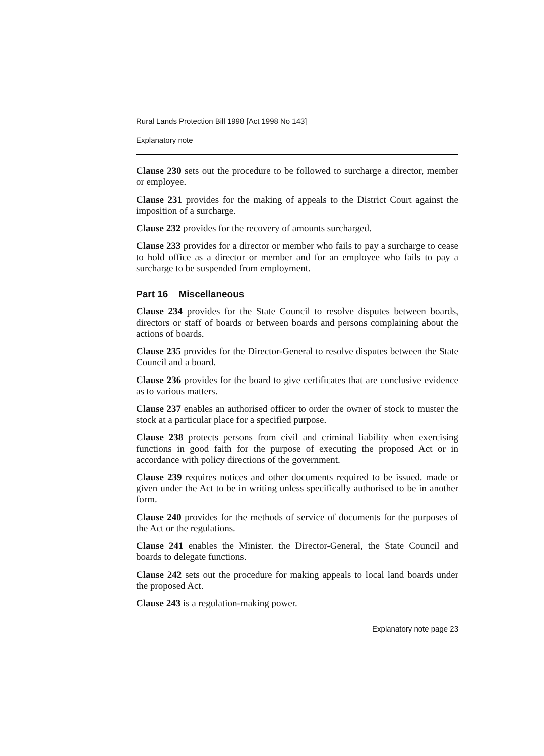Rural Lands Protection Bill 1998 [Act 1998 No 143]
Explanatory note
Clause 230 sets out the procedure to be followed to surcharge a director, member or employee.
Clause 231 provides for the making of appeals to the District Court against the imposition of a surcharge.
Clause 232 provides for the recovery of amounts surcharged.
Clause 233 provides for a director or member who fails to pay a surcharge to cease to hold office as a director or member and for an employee who fails to pay a surcharge to be suspended from employment.
Part 16 Miscellaneous
Clause 234 provides for the State Council to resolve disputes between boards, directors or staff of boards or between boards and persons complaining about the actions of boards.
Clause 235 provides for the Director-General to resolve disputes between the State Council and a board.
Clause 236 provides for the board to give certificates that are conclusive evidence as to various matters.
Clause 237 enables an authorised officer to order the owner of stock to muster the stock at a particular place for a specified purpose.
Clause 238 protects persons from civil and criminal liability when exercising functions in good faith for the purpose of executing the proposed Act or in accordance with policy directions of the government.
Clause 239 requires notices and other documents required to be issued. made or given under the Act to be in writing unless specifically authorised to be in another form.
Clause 240 provides for the methods of service of documents for the purposes of the Act or the regulations.
Clause 241 enables the Minister. the Director-General, the State Council and boards to delegate functions.
Clause 242 sets out the procedure for making appeals to local land boards under the proposed Act.
Clause 243 is a regulation-making power.
Explanatory note page 23